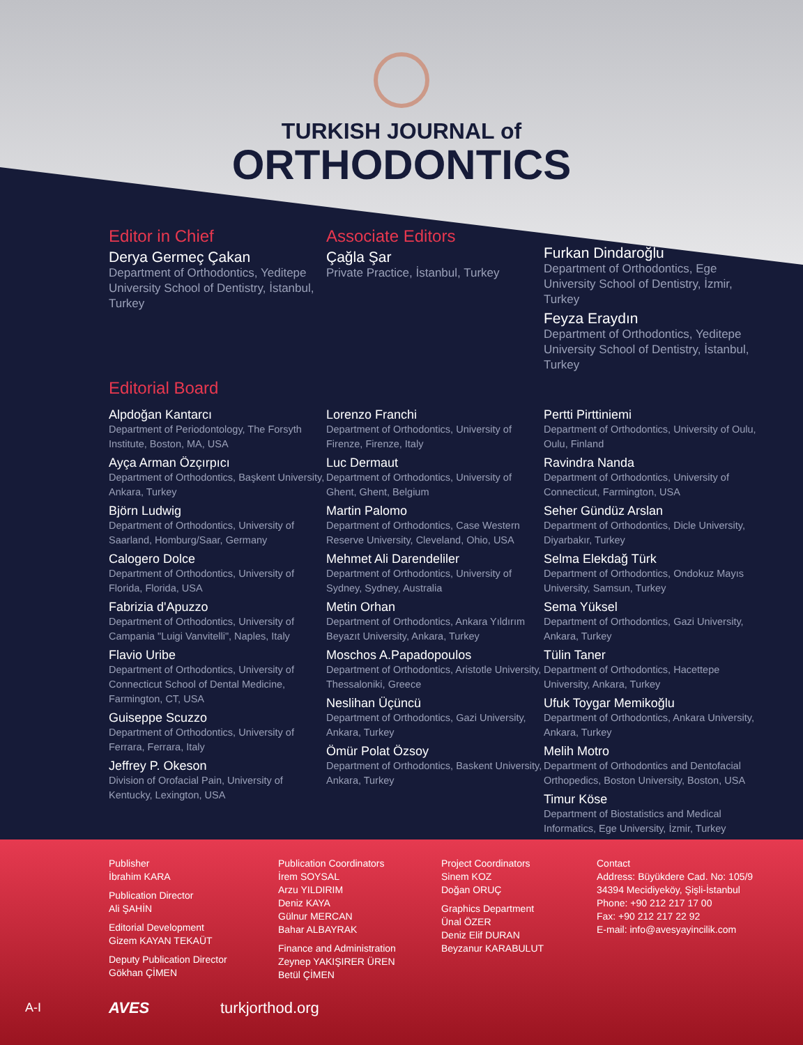TURKISH JOURNAL of
ORTHODONTICS
Editor in Chief
Derya Germeç Çakan
Department of Orthodontics, Yeditepe University School of Dentistry, İstanbul, Turkey
Associate Editors
Çağla Şar
Private Practice, İstanbul, Turkey
Furkan Dindaroğlu
Department of Orthodontics, Ege University School of Dentistry, İzmir, Turkey
Feyza Eraydın
Department of Orthodontics, Yeditepe University School of Dentistry, İstanbul, Turkey
Editorial Board
Alpdoğan Kantarcı
Department of Periodontology, The Forsyth Institute, Boston, MA, USA
Ayça Arman Özçırpıcı
Department of Orthodontics, Başkent University, Ankara, Turkey
Björn Ludwig
Department of Orthodontics, University of Saarland, Homburg/Saar, Germany
Calogero Dolce
Department of Orthodontics, University of Florida, Florida, USA
Fabrizia d'Apuzzo
Department of Orthodontics, University of Campania "Luigi Vanvitelli", Naples, Italy
Flavio Uribe
Department of Orthodontics, University of Connecticut School of Dental Medicine, Farmington, CT, USA
Guiseppe Scuzzo
Department of Orthodontics, University of Ferrara, Ferrara, Italy
Jeffrey P. Okeson
Division of Orofacial Pain, University of Kentucky, Lexington, USA
Lorenzo Franchi
Department of Orthodontics, University of Firenze, Firenze, Italy
Luc Dermaut
Department of Orthodontics, University of Ghent, Ghent, Belgium
Martin Palomo
Department of Orthodontics, Case Western Reserve University, Cleveland, Ohio, USA
Mehmet Ali Darendeliler
Department of Orthodontics, University of Sydney, Sydney, Australia
Metin Orhan
Department of Orthodontics, Ankara Yıldırım Beyazıt University, Ankara, Turkey
Moschos A.Papadopoulos
Department of Orthodontics, Aristotle University, Thessaloniki, Greece
Neslihan Üçüncü
Department of Orthodontics, Gazi University, Ankara, Turkey
Ömür Polat Özsoy
Department of Orthodontics, Baskent University, Ankara, Turkey
Pertti Pirttiniemi
Department of Orthodontics, University of Oulu, Oulu, Finland
Ravindra Nanda
Department of Orthodontics, University of Connecticut, Farmington, USA
Seher Gündüz Arslan
Department of Orthodontics, Dicle University, Diyarbakır, Turkey
Selma Elekdağ Türk
Department of Orthodontics, Ondokuz Mayıs University, Samsun, Turkey
Sema Yüksel
Department of Orthodontics, Gazi University, Ankara, Turkey
Tülin Taner
Department of Orthodontics, Hacettepe University, Ankara, Turkey
Ufuk Toygar Memikoğlu
Department of Orthodontics, Ankara University, Ankara, Turkey
Melih Motro
Department of Orthodontics and Dentofacial Orthopedics, Boston University, Boston, USA
Timur Köse
Department of Biostatistics and Medical Informatics, Ege University, İzmir, Turkey
Publisher
İbrahim KARA
Publication Director
Ali ŞAHİN
Editorial Development
Gizem KAYAN TEKAÜT
Deputy Publication Director
Gökhan ÇİMEN
Publication Coordinators
İrem SOYSAL
Arzu YILDIRIM
Deniz KAYA
Gülnur MERCAN
Bahar ALBAYRAK
Finance and Administration
Zeynep YAKIŞIRER ÜREN
Betül ÇİMEN
Project Coordinators
Sinem KOZ
Doğan ORUÇ
Graphics Department
Ünal ÖZER
Deniz Elif DURAN
Beyzanur KARABULUT
Contact
Address: Büyükdere Cad. No: 105/9
34394 Mecidiyeköy, Şişli-İstanbul
Phone: +90 212 217 17 00
Fax: +90 212 217 22 92
E-mail: info@avesyayincilik.com
A-I AVES turkjorthod.org